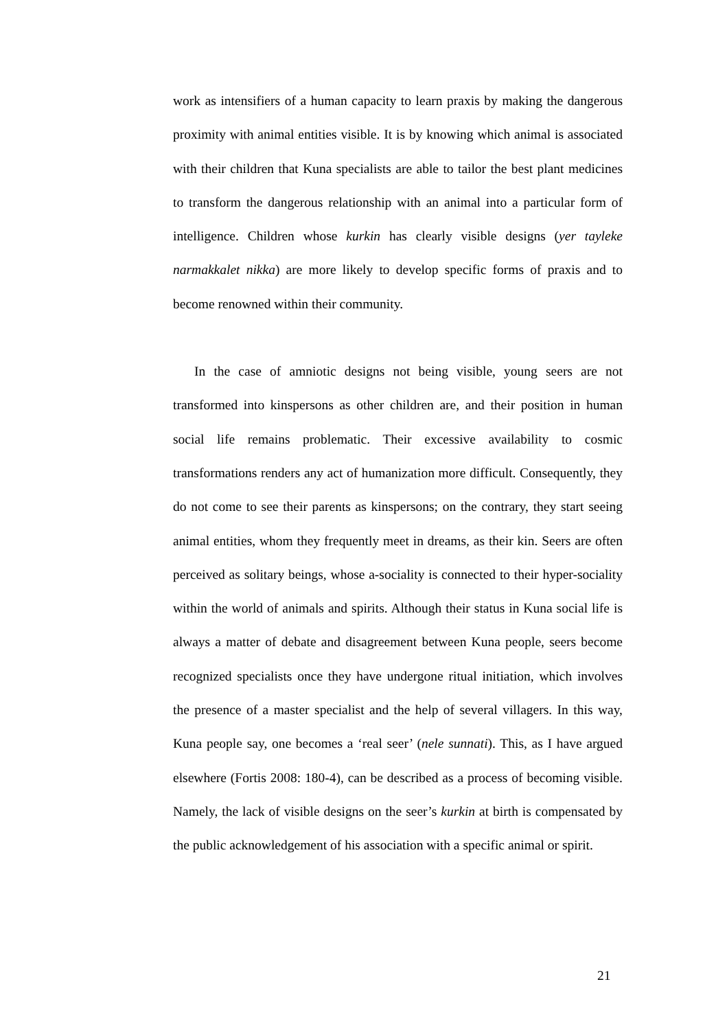work as intensifiers of a human capacity to learn praxis by making the dangerous proximity with animal entities visible. It is by knowing which animal is associated with their children that Kuna specialists are able to tailor the best plant medicines to transform the dangerous relationship with an animal into a particular form of intelligence. Children whose kurkin has clearly visible designs (yer tayleke narmakkalet nikka) are more likely to develop specific forms of praxis and to become renowned within their community.
In the case of amniotic designs not being visible, young seers are not transformed into kinspersons as other children are, and their position in human social life remains problematic. Their excessive availability to cosmic transformations renders any act of humanization more difficult. Consequently, they do not come to see their parents as kinspersons; on the contrary, they start seeing animal entities, whom they frequently meet in dreams, as their kin. Seers are often perceived as solitary beings, whose a-sociality is connected to their hyper-sociality within the world of animals and spirits. Although their status in Kuna social life is always a matter of debate and disagreement between Kuna people, seers become recognized specialists once they have undergone ritual initiation, which involves the presence of a master specialist and the help of several villagers. In this way, Kuna people say, one becomes a ‘real seer’ (nele sunnati). This, as I have argued elsewhere (Fortis 2008: 180-4), can be described as a process of becoming visible. Namely, the lack of visible designs on the seer’s kurkin at birth is compensated by the public acknowledgement of his association with a specific animal or spirit.
21